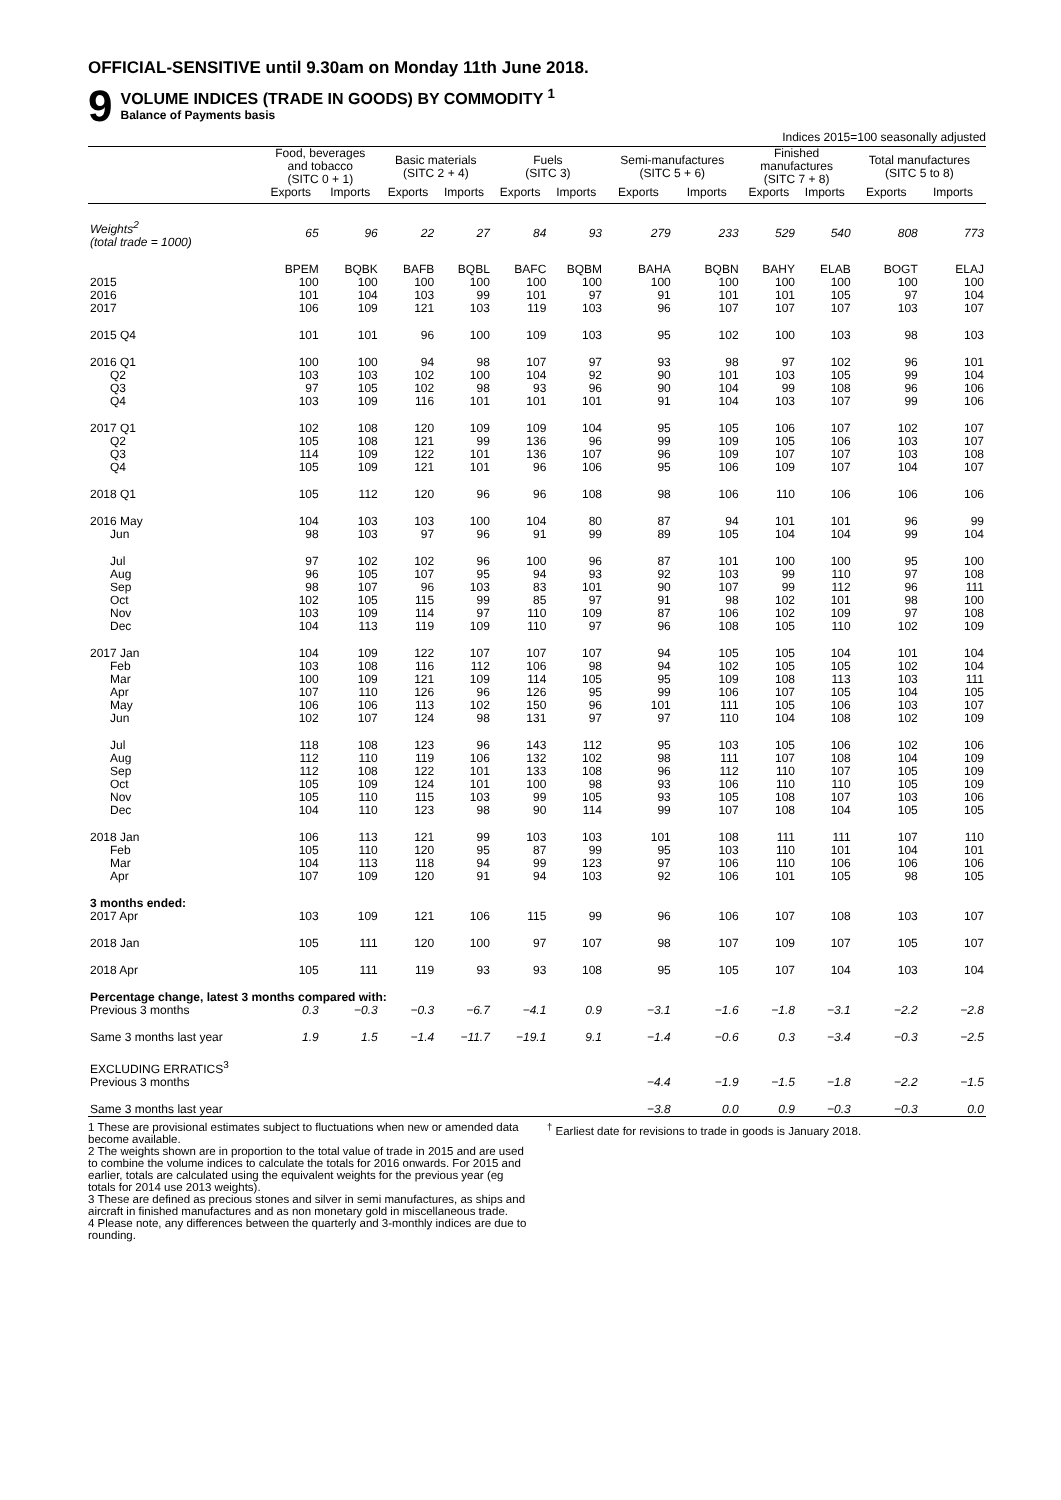OFFICIAL-SENSITIVE until 9.30am on Monday 11th June 2018.
9
VOLUME INDICES (TRADE IN GOODS) BY COMMODITY <sup>1</sup>
Balance of Payments basis
Indices 2015=100 seasonally adjusted
| | Food, beverages and tobacco (SITC 0 + 1) | | Basic materials (SITC 2 + 4) | | Fuels (SITC 3) | | Semi-manufactures (SITC 5 + 6) | | Finished manufactures (SITC 7 + 8) | | Total manufactures (SITC 5 to 8) | |
| --- | --- | --- | --- | --- | --- | --- | --- | --- | --- | --- | --- | --- |
| | Exports | Imports | Exports | Imports | Exports | Imports | Exports | Imports | Exports | Imports | Exports | Imports |
| Weights<sup>2</sup> (total trade = 1000) | 65 | 96 | 22 | 27 | 84 | 93 | 279 | 233 | 529 | 540 | 808 | 773 |
| | BPEM | BQBK | BAFB | BQBL | BAFC | BQBM | BAHA | BQBN | BAHY | ELAB | BOGT | ELAJ |
| 2015 | 100 | 100 | 100 | 100 | 100 | 100 | 100 | 100 | 100 | 100 | 100 | 100 |
| 2016 | 101 | 104 | 103 | 99 | 101 | 97 | 91 | 101 | 101 | 105 | 97 | 104 |
| 2017 | 106 | 109 | 121 | 103 | 119 | 103 | 96 | 107 | 107 | 107 | 103 | 107 |
| 2015 Q4 | 101 | 101 | 96 | 100 | 109 | 103 | 95 | 102 | 100 | 103 | 98 | 103 |
| 2016 Q1 | 100 | 100 | 94 | 98 | 107 | 97 | 93 | 98 | 97 | 102 | 96 | 101 |
| Q2 | 103 | 103 | 102 | 100 | 104 | 92 | 90 | 101 | 103 | 105 | 99 | 104 |
| Q3 | 97 | 105 | 102 | 98 | 93 | 96 | 90 | 104 | 99 | 108 | 96 | 106 |
| Q4 | 103 | 109 | 116 | 101 | 101 | 101 | 91 | 104 | 103 | 107 | 99 | 106 |
| 2017 Q1 | 102 | 108 | 120 | 109 | 109 | 104 | 95 | 105 | 106 | 107 | 102 | 107 |
| Q2 | 105 | 108 | 121 | 99 | 136 | 96 | 99 | 109 | 105 | 106 | 103 | 107 |
| Q3 | 114 | 109 | 122 | 101 | 136 | 107 | 96 | 109 | 107 | 107 | 103 | 108 |
| Q4 | 105 | 109 | 121 | 101 | 96 | 106 | 95 | 106 | 109 | 107 | 104 | 107 |
| 2018 Q1 | 105 | 112 | 120 | 96 | 96 | 108 | 98 | 106 | 110 | 106 | 106 | 106 |
| 2016 May | 104 | 103 | 103 | 100 | 104 | 80 | 87 | 94 | 101 | 101 | 96 | 99 |
| Jun | 98 | 103 | 97 | 96 | 91 | 99 | 89 | 105 | 104 | 104 | 99 | 104 |
| Jul | 97 | 102 | 102 | 96 | 100 | 96 | 87 | 101 | 100 | 100 | 95 | 100 |
| Aug | 96 | 105 | 107 | 95 | 94 | 93 | 92 | 103 | 99 | 110 | 97 | 108 |
| Sep | 98 | 107 | 96 | 103 | 83 | 101 | 90 | 107 | 99 | 112 | 96 | 111 |
| Oct | 102 | 105 | 115 | 99 | 85 | 97 | 91 | 98 | 102 | 101 | 98 | 100 |
| Nov | 103 | 109 | 114 | 97 | 110 | 109 | 87 | 106 | 102 | 109 | 97 | 108 |
| Dec | 104 | 113 | 119 | 109 | 110 | 97 | 96 | 108 | 105 | 110 | 102 | 109 |
| 2017 Jan | 104 | 109 | 122 | 107 | 107 | 107 | 94 | 105 | 105 | 104 | 101 | 104 |
| Feb | 103 | 108 | 116 | 112 | 106 | 98 | 94 | 102 | 105 | 105 | 102 | 104 |
| Mar | 100 | 109 | 121 | 109 | 114 | 105 | 95 | 109 | 108 | 113 | 103 | 111 |
| Apr | 107 | 110 | 126 | 96 | 126 | 95 | 99 | 106 | 107 | 105 | 104 | 105 |
| May | 106 | 106 | 113 | 102 | 150 | 96 | 101 | 111 | 105 | 106 | 103 | 107 |
| Jun | 102 | 107 | 124 | 98 | 131 | 97 | 97 | 110 | 104 | 108 | 102 | 109 |
| Jul | 118 | 108 | 123 | 96 | 143 | 112 | 95 | 103 | 105 | 106 | 102 | 106 |
| Aug | 112 | 110 | 119 | 106 | 132 | 102 | 98 | 111 | 107 | 108 | 104 | 109 |
| Sep | 112 | 108 | 122 | 101 | 133 | 108 | 96 | 112 | 110 | 107 | 105 | 109 |
| Oct | 105 | 109 | 124 | 101 | 100 | 98 | 93 | 106 | 110 | 110 | 105 | 109 |
| Nov | 105 | 110 | 115 | 103 | 99 | 105 | 93 | 105 | 108 | 107 | 103 | 106 |
| Dec | 104 | 110 | 123 | 98 | 90 | 114 | 99 | 107 | 108 | 104 | 105 | 105 |
| 2018 Jan | 106 | 113 | 121 | 99 | 103 | 103 | 101 | 108 | 111 | 111 | 107 | 110 |
| Feb | 105 | 110 | 120 | 95 | 87 | 99 | 95 | 103 | 110 | 101 | 104 | 101 |
| Mar | 104 | 113 | 118 | 94 | 99 | 123 | 97 | 106 | 110 | 106 | 106 | 106 |
| Apr | 107 | 109 | 120 | 91 | 94 | 103 | 92 | 106 | 101 | 105 | 98 | 105 |
| 3 months ended: | | | | | | | | | | | | |
| 2017 Apr | 103 | 109 | 121 | 106 | 115 | 99 | 96 | 106 | 107 | 108 | 103 | 107 |
| 2018 Jan | 105 | 111 | 120 | 100 | 97 | 107 | 98 | 107 | 109 | 107 | 105 | 107 |
| 2018 Apr | 105 | 111 | 119 | 93 | 93 | 108 | 95 | 105 | 107 | 104 | 103 | 104 |
| Percentage change, latest 3 months compared with: | | | | | | | | | | | | |
| Previous 3 months | 0.3 | −0.3 | −0.3 | −6.7 | −4.1 | 0.9 | −3.1 | −1.6 | −1.8 | −3.1 | −2.2 | −2.8 |
| Same 3 months last year | 1.9 | 1.5 | −1.4 | −11.7 | −19.1 | 9.1 | −1.4 | −0.6 | 0.3 | −3.4 | −0.3 | −2.5 |
| EXCLUDING ERRATICS<sup>3</sup> | | | | | | | | | | | | |
| Previous 3 months | | | | | | | −4.4 | −1.9 | −1.5 | −1.8 | −2.2 | −1.5 |
| Same 3 months last year | | | | | | | −3.8 | 0.0 | 0.9 | −0.3 | −0.3 | 0.0 |
1 These are provisional estimates subject to fluctuations when new or amended data become available.
2 The weights shown are in proportion to the total value of trade in 2015 and are used to combine the volume indices to calculate the totals for 2016 onwards. For 2015 and earlier, totals are calculated using the equivalent weights for the previous year (eg totals for 2014 use 2013 weights).
3 These are defined as precious stones and silver in semi manufactures, as ships and aircraft in finished manufactures and as non monetary gold in miscellaneous trade.
4 Please note, any differences between the quarterly and 3-monthly indices are due to rounding.
<sup>†</sup> Earliest date for revisions to trade in goods is January 2018.